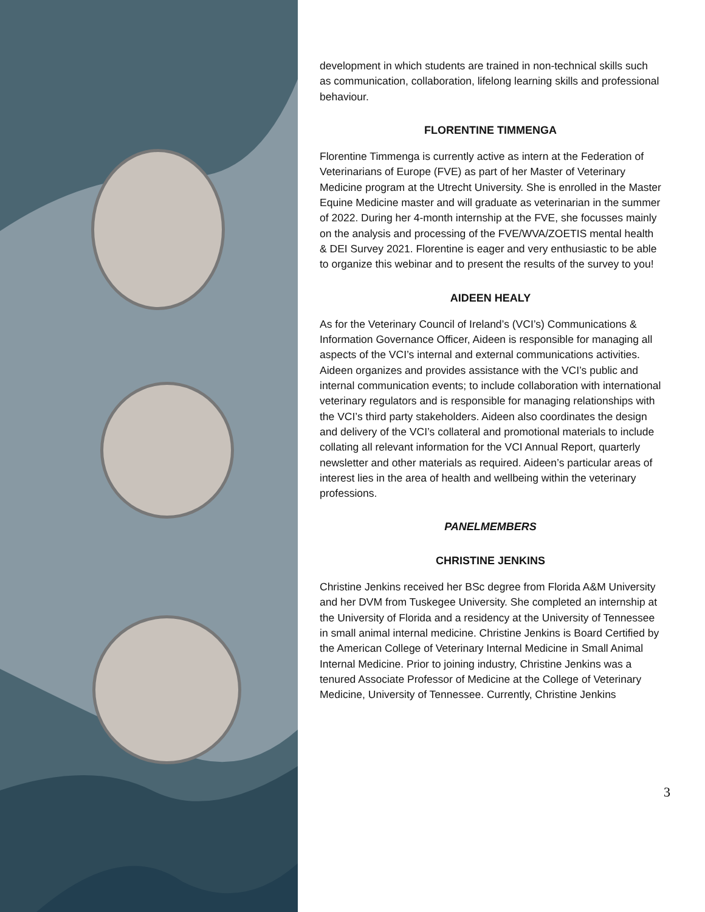development in which students are trained in non-technical skills such as communication, collaboration, lifelong learning skills and professional behaviour.
FLORENTINE TIMMENGA
Florentine Timmenga is currently active as intern at the Federation of Veterinarians of Europe (FVE) as part of her Master of Veterinary Medicine program at the Utrecht University. She is enrolled in the Master Equine Medicine master and will graduate as veterinarian in the summer of 2022. During her 4-month internship at the FVE, she focusses mainly on the analysis and processing of the FVE/WVA/ZOETIS mental health & DEI Survey 2021. Florentine is eager and very enthusiastic to be able to organize this webinar and to present the results of the survey to you!
AIDEEN HEALY
As for the Veterinary Council of Ireland’s (VCI’s) Communications & Information Governance Officer, Aideen is responsible for managing all aspects of the VCI’s internal and external communications activities. Aideen organizes and provides assistance with the VCI’s public and internal communication events; to include collaboration with international veterinary regulators and is responsible for managing relationships with the VCI’s third party stakeholders. Aideen also coordinates the design and delivery of the VCI’s collateral and promotional materials to include collating all relevant information for the VCI Annual Report, quarterly newsletter and other materials as required. Aideen’s particular areas of interest lies in the area of health and wellbeing within the veterinary professions.
PANELMEMBERS
CHRISTINE JENKINS
Christine Jenkins received her BSc degree from Florida A&M University and her DVM from Tuskegee University. She completed an internship at the University of Florida and a residency at the University of Tennessee in small animal internal medicine. Christine Jenkins is Board Certified by the American College of Veterinary Internal Medicine in Small Animal Internal Medicine. Prior to joining industry, Christine Jenkins was a tenured Associate Professor of Medicine at the College of Veterinary Medicine, University of Tennessee. Currently, Christine Jenkins
3